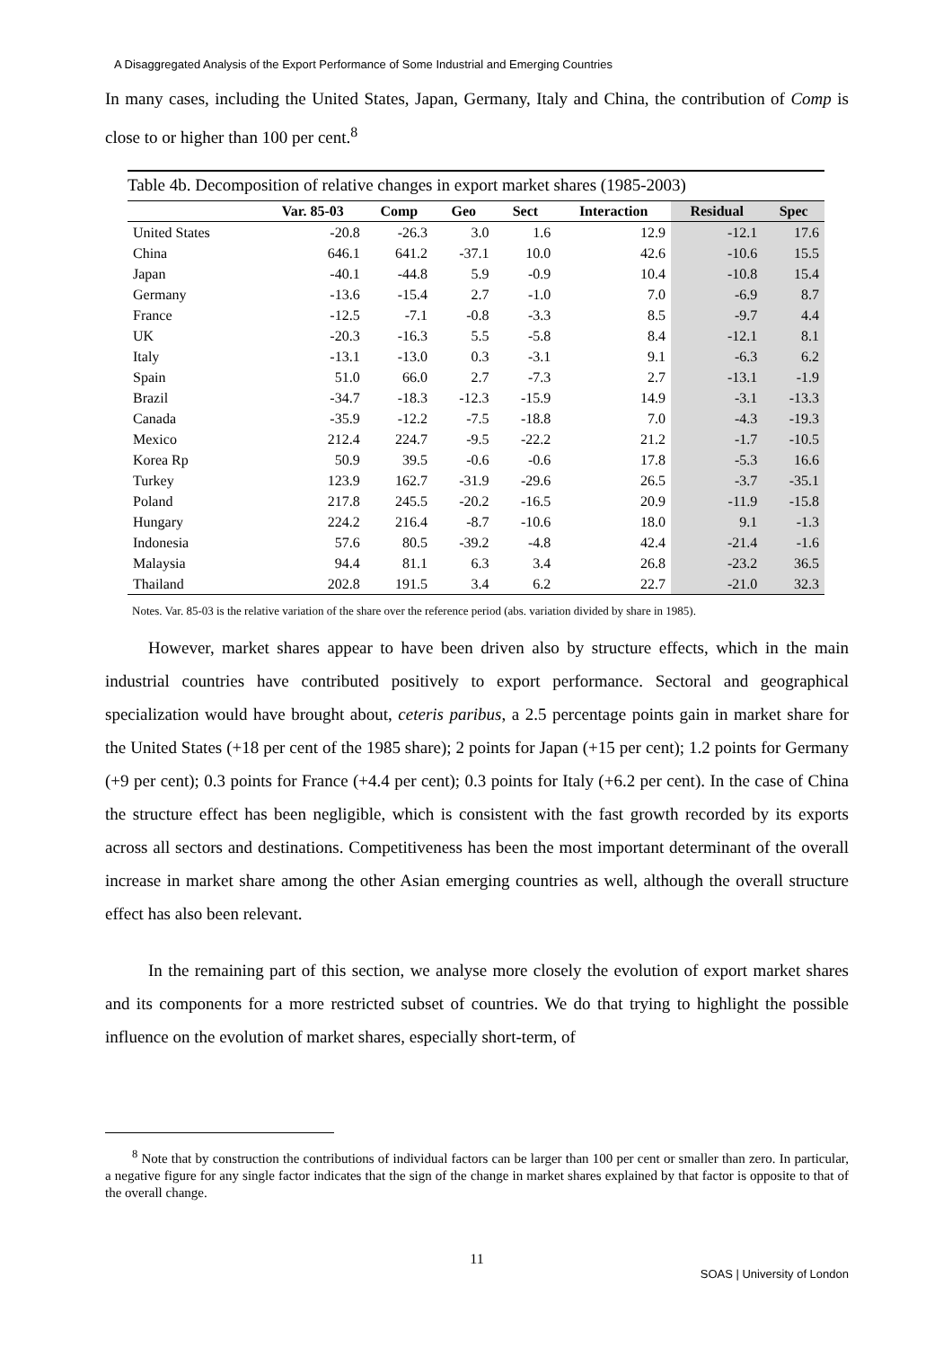A Disaggregated Analysis of the Export Performance of Some Industrial and Emerging Countries
In many cases, including the United States, Japan, Germany, Italy and China, the contribution of Comp is close to or higher than 100 per cent.<sup>8</sup>
Table 4b. Decomposition of relative changes in export market shares (1985-2003)
| | Var. 85-03 | Comp | Geo | Sect | Interaction | Residual | Spec |
| --- | --- | --- | --- | --- | --- | --- | --- |
| United States | -20.8 | -26.3 | 3.0 | 1.6 | 12.9 | -12.1 | 17.6 |
| China | 646.1 | 641.2 | -37.1 | 10.0 | 42.6 | -10.6 | 15.5 |
| Japan | -40.1 | -44.8 | 5.9 | -0.9 | 10.4 | -10.8 | 15.4 |
| Germany | -13.6 | -15.4 | 2.7 | -1.0 | 7.0 | -6.9 | 8.7 |
| France | -12.5 | -7.1 | -0.8 | -3.3 | 8.5 | -9.7 | 4.4 |
| UK | -20.3 | -16.3 | 5.5 | -5.8 | 8.4 | -12.1 | 8.1 |
| Italy | -13.1 | -13.0 | 0.3 | -3.1 | 9.1 | -6.3 | 6.2 |
| Spain | 51.0 | 66.0 | 2.7 | -7.3 | 2.7 | -13.1 | -1.9 |
| Brazil | -34.7 | -18.3 | -12.3 | -15.9 | 14.9 | -3.1 | -13.3 |
| Canada | -35.9 | -12.2 | -7.5 | -18.8 | 7.0 | -4.3 | -19.3 |
| Mexico | 212.4 | 224.7 | -9.5 | -22.2 | 21.2 | -1.7 | -10.5 |
| Korea Rp | 50.9 | 39.5 | -0.6 | -0.6 | 17.8 | -5.3 | 16.6 |
| Turkey | 123.9 | 162.7 | -31.9 | -29.6 | 26.5 | -3.7 | -35.1 |
| Poland | 217.8 | 245.5 | -20.2 | -16.5 | 20.9 | -11.9 | -15.8 |
| Hungary | 224.2 | 216.4 | -8.7 | -10.6 | 18.0 | 9.1 | -1.3 |
| Indonesia | 57.6 | 80.5 | -39.2 | -4.8 | 42.4 | -21.4 | -1.6 |
| Malaysia | 94.4 | 81.1 | 6.3 | 3.4 | 26.8 | -23.2 | 36.5 |
| Thailand | 202.8 | 191.5 | 3.4 | 6.2 | 22.7 | -21.0 | 32.3 |
Notes. Var. 85-03 is the relative variation of the share over the reference period (abs. variation divided by share in 1985).
However, market shares appear to have been driven also by structure effects, which in the main industrial countries have contributed positively to export performance. Sectoral and geographical specialization would have brought about, ceteris paribus, a 2.5 percentage points gain in market share for the United States (+18 per cent of the 1985 share); 2 points for Japan (+15 per cent); 1.2 points for Germany (+9 per cent); 0.3 points for France (+4.4 per cent); 0.3 points for Italy (+6.2 per cent). In the case of China the structure effect has been negligible, which is consistent with the fast growth recorded by its exports across all sectors and destinations. Competitiveness has been the most important determinant of the overall increase in market share among the other Asian emerging countries as well, although the overall structure effect has also been relevant.
In the remaining part of this section, we analyse more closely the evolution of export market shares and its components for a more restricted subset of countries. We do that trying to highlight the possible influence on the evolution of market shares, especially short-term, of
<sup>8</sup> Note that by construction the contributions of individual factors can be larger than 100 per cent or smaller than zero. In particular, a negative figure for any single factor indicates that the sign of the change in market shares explained by that factor is opposite to that of the overall change.
11
SOAS | University of London